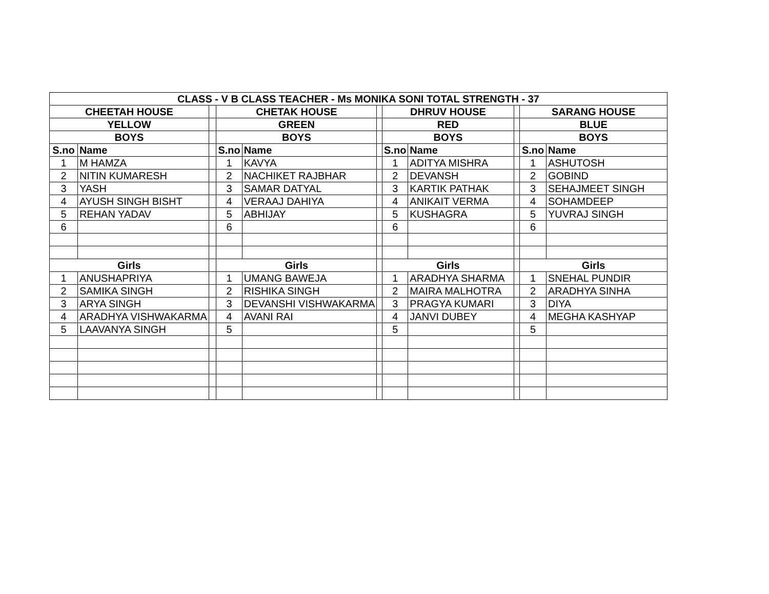| CLASS - V B CLASS TEACHER - Ms MONIKA SONI TOTAL STRENGTH - 37 | | | | | | | | | | |
| --- | --- | --- | --- | --- | --- | --- | --- | --- | --- | --- |
| CHEETAH HOUSE | | | CHETAK HOUSE | | | DHRUV HOUSE | | | SARANG HOUSE | |
| YELLOW | | | GREEN | | | RED | | | BLUE | |
| BOYS | | | BOYS | | | BOYS | | | BOYS | |
| S.no | Name | | S.no | Name | | S.no | Name | | S.no | Name |
| 1 | M HAMZA | | 1 | KAVYA | | 1 | ADITYA MISHRA | | 1 | ASHUTOSH |
| 2 | NITIN KUMARESH | | 2 | NACHIKET RAJBHAR | | 2 | DEVANSH | | 2 | GOBIND |
| 3 | YASH | | 3 | SAMAR DATYAL | | 3 | KARTIK PATHAK | | 3 | SEHAJMEET SINGH |
| 4 | AYUSH SINGH BISHT | | 4 | VERAAJ DAHIYA | | 4 | ANIKAIT VERMA | | 4 | SOHAMDEEP |
| 5 | REHAN YADAV | | 5 | ABHIJAY | | 5 | KUSHAGRA | | 5 | YUVRAJ SINGH |
| 6 | | | 6 | | | 6 | | | 6 | |
| Girls | | | Girls | | | Girls | | | Girls | |
| 1 | ANUSHAPRIYA | | 1 | UMANG BAWEJA | | 1 | ARADHYA SHARMA | | 1 | SNEHAL PUNDIR |
| 2 | SAMIKA SINGH | | 2 | RISHIKA SINGH | | 2 | MAIRA MALHOTRA | | 2 | ARADHYA SINHA |
| 3 | ARYA SINGH | | 3 | DEVANSHI VISHWAKARMA | | 3 | PRAGYA KUMARI | | 3 | DIYA |
| 4 | ARADHYA VISHWAKARMA | | 4 | AVANI RAI | | 4 | JANVI DUBEY | | 4 | MEGHA KASHYAP |
| 5 | LAAVANYA SINGH | | 5 | | | 5 | | | 5 | |